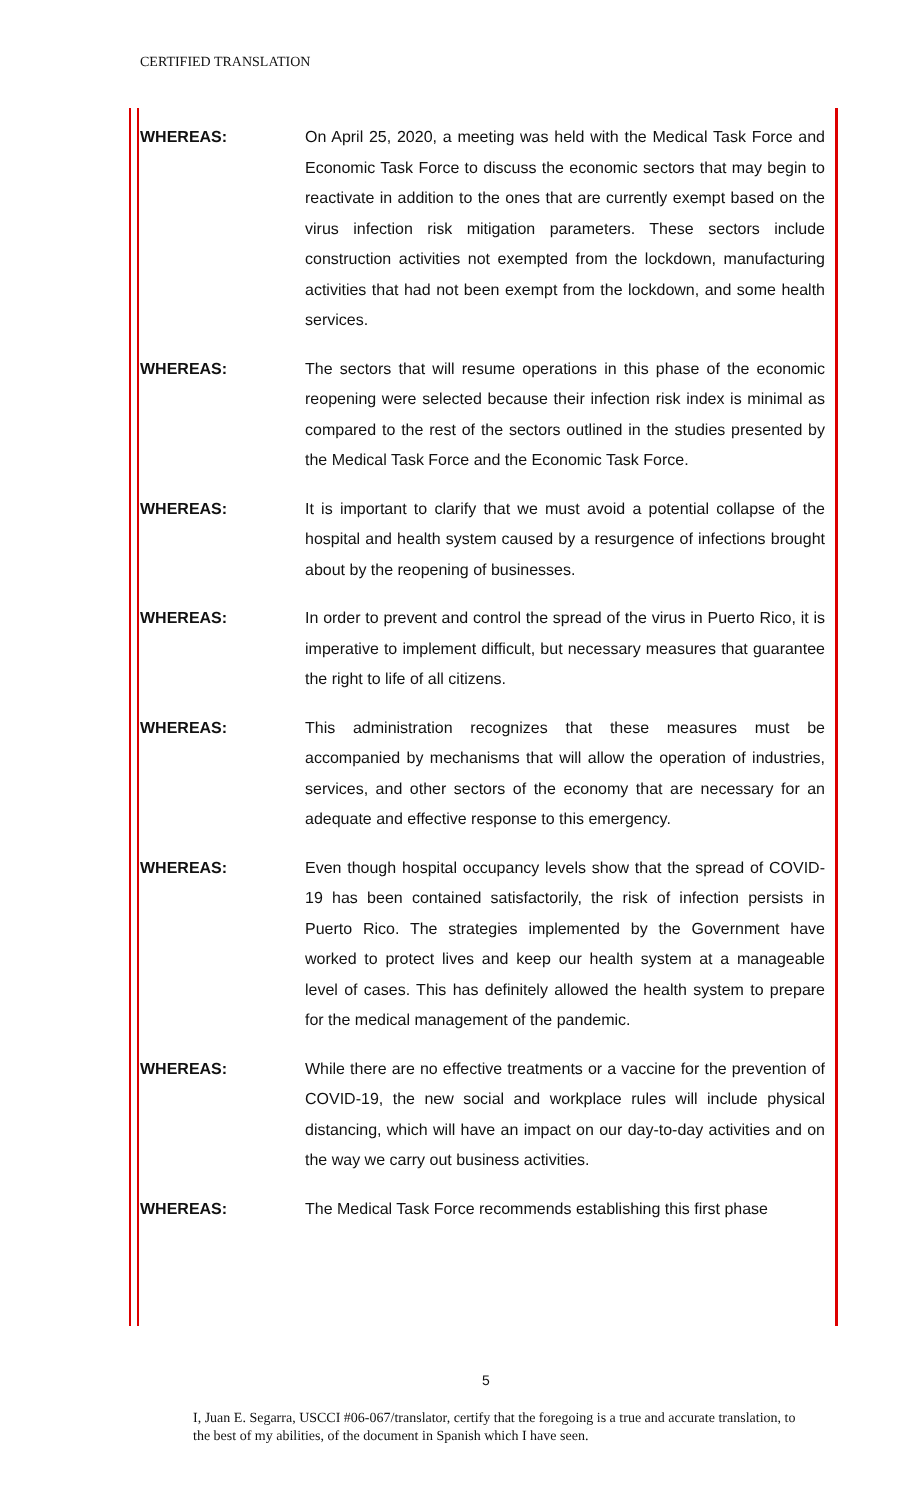CERTIFIED TRANSLATION
WHEREAS: On April 25, 2020, a meeting was held with the Medical Task Force and Economic Task Force to discuss the economic sectors that may begin to reactivate in addition to the ones that are currently exempt based on the virus infection risk mitigation parameters. These sectors include construction activities not exempted from the lockdown, manufacturing activities that had not been exempt from the lockdown, and some health services.
WHEREAS: The sectors that will resume operations in this phase of the economic reopening were selected because their infection risk index is minimal as compared to the rest of the sectors outlined in the studies presented by the Medical Task Force and the Economic Task Force.
WHEREAS: It is important to clarify that we must avoid a potential collapse of the hospital and health system caused by a resurgence of infections brought about by the reopening of businesses.
WHEREAS: In order to prevent and control the spread of the virus in Puerto Rico, it is imperative to implement difficult, but necessary measures that guarantee the right to life of all citizens.
WHEREAS: This administration recognizes that these measures must be accompanied by mechanisms that will allow the operation of industries, services, and other sectors of the economy that are necessary for an adequate and effective response to this emergency.
WHEREAS: Even though hospital occupancy levels show that the spread of COVID-19 has been contained satisfactorily, the risk of infection persists in Puerto Rico. The strategies implemented by the Government have worked to protect lives and keep our health system at a manageable level of cases. This has definitely allowed the health system to prepare for the medical management of the pandemic.
WHEREAS: While there are no effective treatments or a vaccine for the prevention of COVID-19, the new social and workplace rules will include physical distancing, which will have an impact on our day-to-day activities and on the way we carry out business activities.
WHEREAS: The Medical Task Force recommends establishing this first phase
5
I, Juan E. Segarra, USCCI #06-067/translator, certify that the foregoing is a true and accurate translation, to the best of my abilities, of the document in Spanish which I have seen.